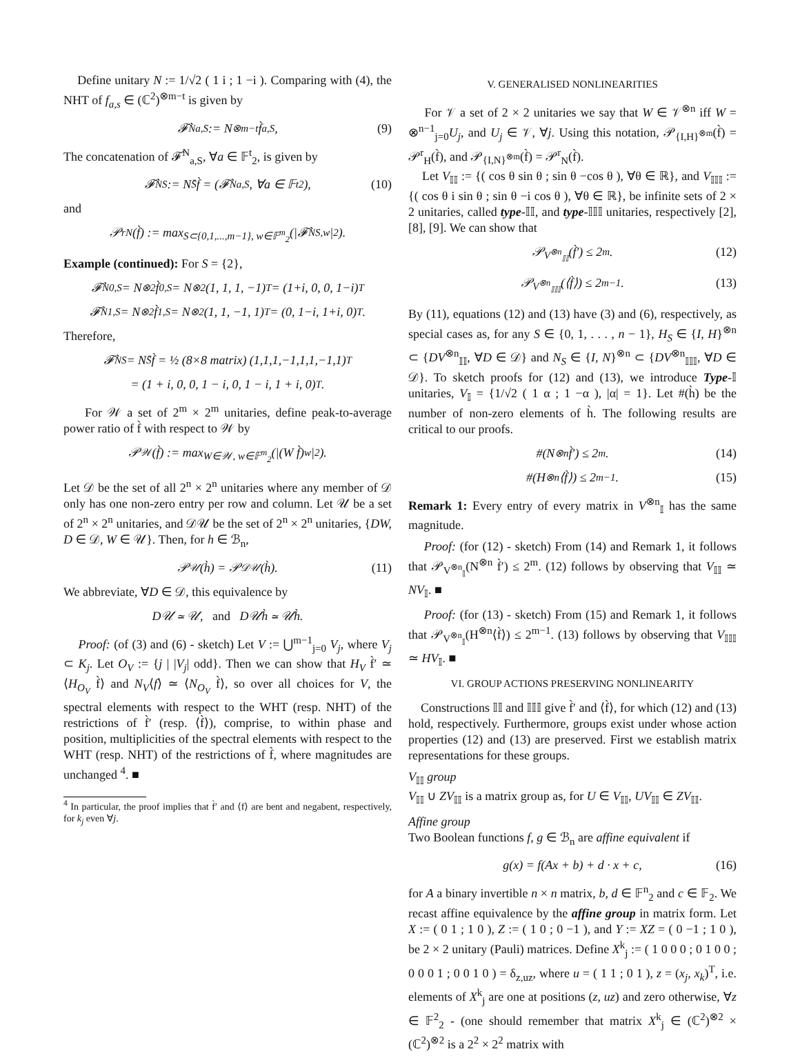Define unitary N := 1/√2 ( 1 i ; 1 −i ). Comparing with (4), the NHT of f<sub>a,s</sub> ∈ (ℂ<sup>2</sup>)<sup>⊗m−t</sup> is given by
𝓕̀<sup>N</sup><sub>a,S</sub> := N<sup>⊗m−t</sup> f̀<sub>a,S</sub>, (9)
The concatenation of 𝓕̀<sup>N</sup><sub>a,S</sub>, ∀a ∈ 𝔽<sup>t</sup><sub>2</sub>, is given by
𝓕̀<sup>N</sup><sub>S</sub> := N<sub>S̄</sub> f̀ = (𝓕̀<sup>N</sup><sub>a,S</sub>, ∀a ∈ 𝔽<sup>t</sup><sub>2</sub>), (10)
and
𝒫<sup>r</sup><sub>N</sub>(f̀) := max<sub>S⊂{0,1,...,m−1}, w∈𝔽<sup>m</sup><sub>2</sub></sub> (|𝓕̀<sup>N</sup><sub>S,w</sub>|<sup>2</sup>).
Example (continued): For S = {2},
𝓕̀<sup>N</sup><sub>0,S</sub> = N<sup>⊗2</sup> f̀<sub>0,S</sub> = N<sup>⊗2</sup> (1, 1, 1, −1)<sup>T</sup> = (1+i, 0, 0, 1−i)<sup>T</sup>
𝓕̀<sup>N</sup><sub>1,S</sub> = N<sup>⊗2</sup> f̀<sub>1,S</sub> = N<sup>⊗2</sup> (1, 1, −1, 1)<sup>T</sup> = (0, 1−i, 1+i, 0)<sup>T</sup>.
Therefore,
𝓕̀<sup>N</sup><sub>S</sub> = N<sub>S̄</sub> f̀ = ½ (8×8 matrix) (1,1,1,−1,1,1,−1,1)<sup>T</sup>
= (1 + i, 0, 0, 1 − i, 0, 1 − i, 1 + i, 0)<sup>T</sup>.
For 𝒲 a set of 2<sup>m</sup> × 2<sup>m</sup> unitaries, define peak-to-average power ratio of f̀ with respect to 𝒲 by
𝒫<sub>𝒲</sub>(f̀) := max<sub>W∈𝒲, w∈𝔽<sup>m</sup><sub>2</sub></sub> (|(W f̀)<sub>w</sub>|<sup>2</sup>).
Let 𝒟 be the set of all 2<sup>n</sup> × 2<sup>n</sup> unitaries where any member of 𝒟 only has one non-zero entry per row and column. Let 𝒰 be a set of 2<sup>n</sup> × 2<sup>n</sup> unitaries, and 𝒟𝒰 be the set of 2<sup>n</sup> × 2<sup>n</sup> unitaries, {DW, D ∈ 𝒟, W ∈ 𝒰}. Then, for h ∈ ℬ<sub>n</sub>,
𝒫<sub>𝒰</sub>(h̀) = 𝒫<sub>𝒟𝒰</sub>(h̀). (11)
We abbreviate, ∀D ∈ 𝒟, this equivalence by
D𝒰 ≃ 𝒰, and D𝒰h̀ ≃ 𝒰h̀.
Proof: (of (3) and (6) - sketch) Let V := ⋃<sup>m−1</sup><sub>j=0</sub> V<sub>j</sub>, where V<sub>j</sub> ⊂ K<sub>j</sub>. Let O<sub>V</sub> := {j | |V<sub>j</sub>| odd}. Then we can show that H<sub>V</sub> f̀′ ≃ ⟨H<sub>O<sub>V</sub></sub> f̀⟩ and N<sub>V</sub>⟨f⟩ ≃ ⟨N<sub>O<sub>V</sub></sub> f̀⟩, so over all choices for V, the spectral elements with respect to the WHT (resp. NHT) of the restrictions of f̀′ (resp. ⟨f̀⟩), comprise, to within phase and position, multiplicities of the spectral elements with respect to the WHT (resp. NHT) of the restrictions of f̀, where magnitudes are unchanged <sup>4</sup>. ■
<sup>4</sup> In particular, the proof implies that f̀′ and ⟨f⟩ are bent and negabent, respectively, for k<sub>j</sub> even ∀j.
V. GENERALISED NONLINEARITIES
For 𝒱 a set of 2 × 2 unitaries we say that W ∈ 𝒱<sup>⊗n</sup> iff W = ⊗<sup>n−1</sup><sub>j=0</sub>U<sub>j</sub>, and U<sub>j</sub> ∈ 𝒱, ∀j. Using this notation, 𝒫<sub>{I,H}<sup>⊗m</sup></sub>(f̀) = 𝒫<sup>r</sup><sub>H</sub>(f̀), and 𝒫<sub>{I,N}<sup>⊗m</sup></sub>(f̀) = 𝒫<sup>r</sup><sub>N</sub>(f̀).
Let V<sub>𝕀𝕀</sub> := {( cos θ sin θ ; sin θ −cos θ ), ∀θ ∈ ℝ}, and V<sub>𝕀𝕀𝕀</sub> := {( cos θ i sin θ ; sin θ −i cos θ ), ∀θ ∈ ℝ}, be infinite sets of 2 × 2 unitaries, called type-𝕀𝕀, and type-𝕀𝕀𝕀 unitaries, respectively [2], [8], [9]. We can show that
𝒫<sub>V<sup>⊗n</sup><sub>𝕀𝕀</sub></sub>(f̀′) ≤ 2<sup>m</sup>. (12)
𝒫<sub>V<sup>⊗n</sup><sub>𝕀𝕀𝕀</sub></sub>(⟨f̀⟩) ≤ 2<sup>m−1</sup>. (13)
By (11), equations (12) and (13) have (3) and (6), respectively, as special cases as, for any S ∈ {0, 1, . . . , n − 1}, H<sub>S</sub> ∈ {I, H}<sup>⊗n</sup> ⊂ {DV<sup>⊗n</sup><sub>𝕀𝕀</sub>, ∀D ∈ 𝒟} and N<sub>S</sub> ∈ {I, N}<sup>⊗n</sup> ⊂ {DV<sup>⊗n</sup><sub>𝕀𝕀𝕀</sub>, ∀D ∈ 𝒟}. To sketch proofs for (12) and (13), we introduce Type-𝕀 unitaries, V<sub>𝕀</sub> = {1/√2 ( 1 α ; 1 −α ), |α| = 1}. Let #(h̀) be the number of non-zero elements of h̀. The following results are critical to our proofs.
#(N<sup>⊗n</sup> f̀′) ≤ 2<sup>m</sup>. (14)
#(H<sup>⊗n</sup>⟨f̀⟩) ≤ 2<sup>m−1</sup>. (15)
Remark 1: Every entry of every matrix in V<sup>⊗n</sup><sub>𝕀</sub> has the same magnitude.
Proof: (for (12) - sketch) From (14) and Remark 1, it follows that 𝒫<sub>V<sup>⊗n</sup><sub>𝕀</sub></sub>(N<sup>⊗n</sup> f̀′) ≤ 2<sup>m</sup>. (12) follows by observing that V<sub>𝕀𝕀</sub> ≃ NV<sub>𝕀</sub>. ■
Proof: (for (13) - sketch) From (15) and Remark 1, it follows that 𝒫<sub>V<sup>⊗n</sup><sub>𝕀</sub></sub>(H<sup>⊗n</sup>⟨f̀⟩) ≤ 2<sup>m−1</sup>. (13) follows by observing that V<sub>𝕀𝕀𝕀</sub> ≃ HV<sub>𝕀</sub>. ■
VI. GROUP ACTIONS PRESERVING NONLINEARITY
Constructions 𝕀𝕀 and 𝕀𝕀𝕀 give f̀′ and ⟨f̀⟩, for which (12) and (13) hold, respectively. Furthermore, groups exist under whose action properties (12) and (13) are preserved. First we establish matrix representations for these groups.
V<sub>𝕀𝕀</sub> group
V<sub>𝕀𝕀</sub> ∪ ZV<sub>𝕀𝕀</sub> is a matrix group as, for U ∈ V<sub>𝕀𝕀</sub>, UV<sub>𝕀𝕀</sub> ∈ ZV<sub>𝕀𝕀</sub>.
Affine group
Two Boolean functions f, g ∈ ℬ<sub>n</sub> are affine equivalent if
g(x) = f(Ax + b) + d · x + c, (16)
for A a binary invertible n × n matrix, b, d ∈ 𝔽<sup>n</sup><sub>2</sub> and c ∈ 𝔽<sub>2</sub>. We recast affine equivalence by the affine group in matrix form. Let X := ( 0 1 ; 1 0 ), Z := ( 1 0 ; 0 −1 ), and Y := XZ = ( 0 −1 ; 1 0 ), be 2 × 2 unitary (Pauli) matrices. Define X<sup>k</sup><sub>j</sub> := ( 1 0 0 0 ; 0 1 0 0 ; 0 0 0 1 ; 0 0 1 0 ) = δ<sub>z,uz</sub>, where u = ( 1 1 ; 0 1 ), z = (x<sub>j</sub>, x<sub>k</sub>)<sup>T</sup>, i.e. elements of X<sup>k</sup><sub>j</sub> are one at positions (z, uz) and zero otherwise, ∀z ∈ 𝔽<sup>2</sup><sub>2</sub> - (one should remember that matrix X<sup>k</sup><sub>j</sub> ∈ (ℂ<sup>2</sup>)<sup>⊗2</sup> × (ℂ<sup>2</sup>)<sup>⊗2</sup> is a 2<sup>2</sup> × 2<sup>2</sup> matrix with